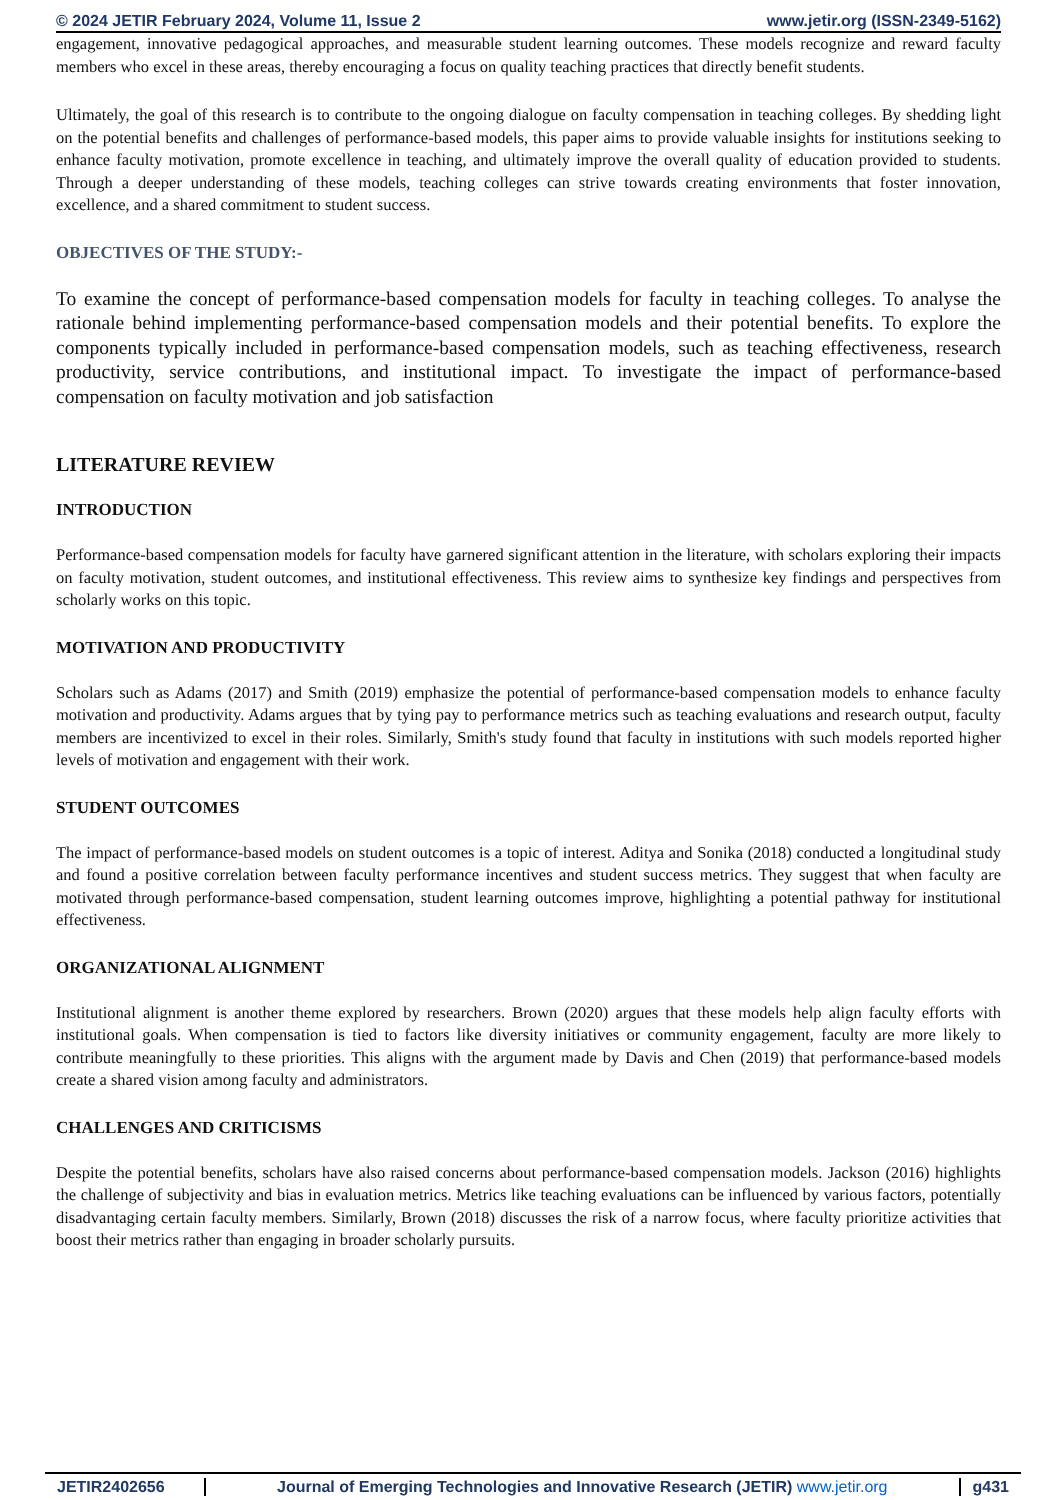© 2024 JETIR February 2024, Volume 11, Issue 2 www.jetir.org (ISSN-2349-5162)
engagement, innovative pedagogical approaches, and measurable student learning outcomes. These models recognize and reward faculty members who excel in these areas, thereby encouraging a focus on quality teaching practices that directly benefit students.
Ultimately, the goal of this research is to contribute to the ongoing dialogue on faculty compensation in teaching colleges. By shedding light on the potential benefits and challenges of performance-based models, this paper aims to provide valuable insights for institutions seeking to enhance faculty motivation, promote excellence in teaching, and ultimately improve the overall quality of education provided to students. Through a deeper understanding of these models, teaching colleges can strive towards creating environments that foster innovation, excellence, and a shared commitment to student success.
OBJECTIVES OF THE STUDY:-
To examine the concept of performance-based compensation models for faculty in teaching colleges. To analyse the rationale behind implementing performance-based compensation models and their potential benefits. To explore the components typically included in performance-based compensation models, such as teaching effectiveness, research productivity, service contributions, and institutional impact. To investigate the impact of performance-based compensation on faculty motivation and job satisfaction
LITERATURE REVIEW
INTRODUCTION
Performance-based compensation models for faculty have garnered significant attention in the literature, with scholars exploring their impacts on faculty motivation, student outcomes, and institutional effectiveness. This review aims to synthesize key findings and perspectives from scholarly works on this topic.
MOTIVATION AND PRODUCTIVITY
Scholars such as Adams (2017) and Smith (2019) emphasize the potential of performance-based compensation models to enhance faculty motivation and productivity. Adams argues that by tying pay to performance metrics such as teaching evaluations and research output, faculty members are incentivized to excel in their roles. Similarly, Smith's study found that faculty in institutions with such models reported higher levels of motivation and engagement with their work.
STUDENT OUTCOMES
The impact of performance-based models on student outcomes is a topic of interest. Aditya and Sonika (2018) conducted a longitudinal study and found a positive correlation between faculty performance incentives and student success metrics. They suggest that when faculty are motivated through performance-based compensation, student learning outcomes improve, highlighting a potential pathway for institutional effectiveness.
ORGANIZATIONAL ALIGNMENT
Institutional alignment is another theme explored by researchers. Brown (2020) argues that these models help align faculty efforts with institutional goals. When compensation is tied to factors like diversity initiatives or community engagement, faculty are more likely to contribute meaningfully to these priorities. This aligns with the argument made by Davis and Chen (2019) that performance-based models create a shared vision among faculty and administrators.
CHALLENGES AND CRITICISMS
Despite the potential benefits, scholars have also raised concerns about performance-based compensation models. Jackson (2016) highlights the challenge of subjectivity and bias in evaluation metrics. Metrics like teaching evaluations can be influenced by various factors, potentially disadvantaging certain faculty members. Similarly, Brown (2018) discusses the risk of a narrow focus, where faculty prioritize activities that boost their metrics rather than engaging in broader scholarly pursuits.
JETIR2402656 Journal of Emerging Technologies and Innovative Research (JETIR) www.jetir.org
g431